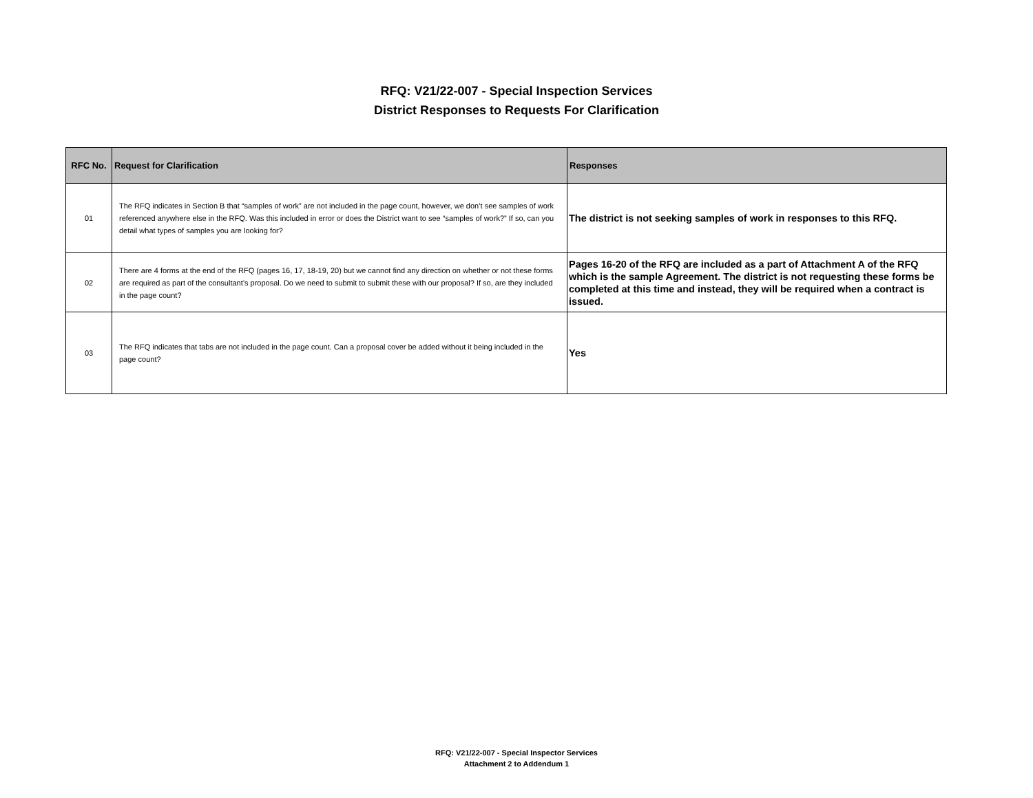RFQ: V21/22-007 - Special Inspection Services
District Responses to Requests For Clarification
| RFC No. | Request for Clarification | Responses |
| --- | --- | --- |
| 01 | The RFQ indicates in Section B that “samples of work” are not included in the page count, however, we don’t see samples of work referenced anywhere else in the RFQ. Was this included in error or does the District want to see “samples of work?” If so, can you detail what types of samples you are looking for? | The district is not seeking samples of work in responses to this RFQ. |
| 02 | There are 4 forms at the end of the RFQ (pages 16, 17, 18-19, 20) but we cannot find any direction on whether or not these forms are required as part of the consultant’s proposal. Do we need to submit to submit these with our proposal? If so, are they included in the page count? | Pages 16-20 of the RFQ are included as a part of Attachment A of the RFQ which is the sample Agreement. The district is not requesting these forms be completed at this time and instead, they will be required when a contract is issued. |
| 03 | The RFQ indicates that tabs are not included in the page count. Can a proposal cover be added without it being included in the page count? | Yes |
RFQ: V21/22-007 - Special Inspector Services
Attachment 2 to Addendum 1